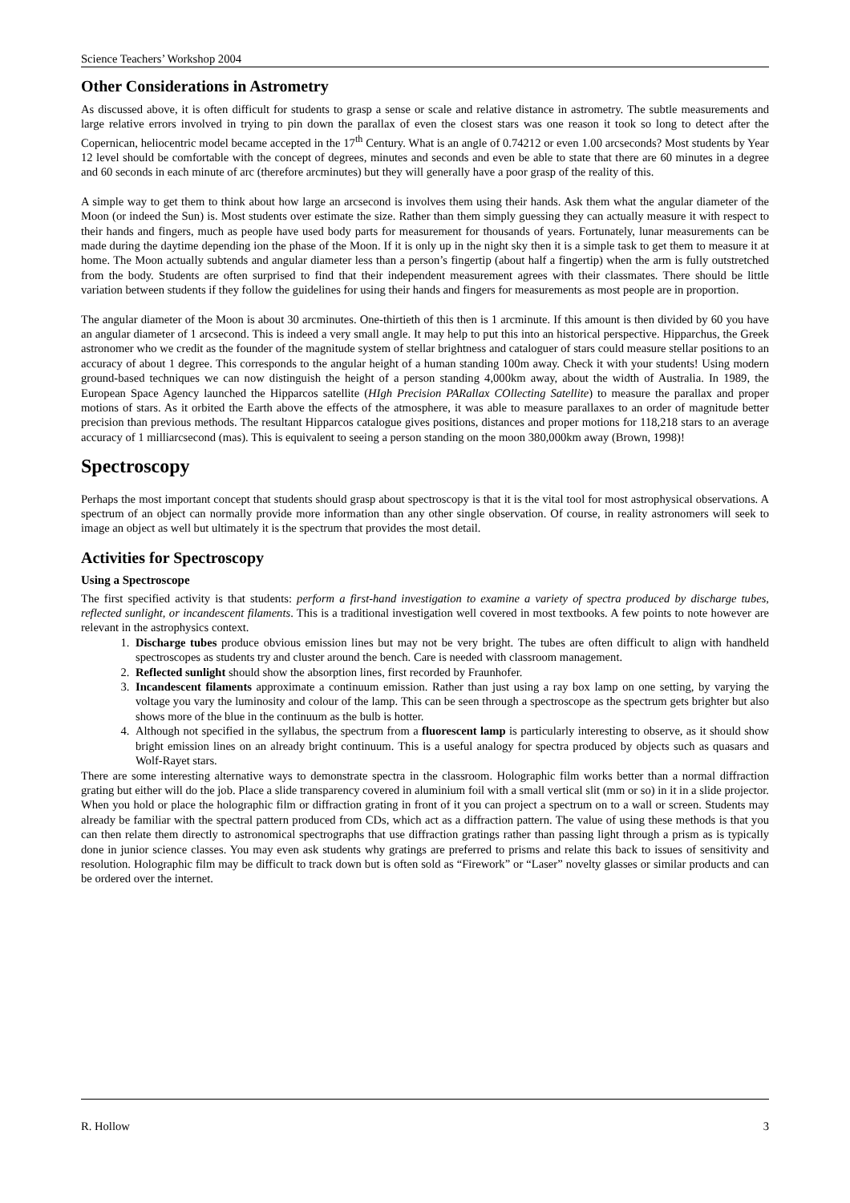Science Teachers’ Workshop 2004
Other Considerations in Astrometry
As discussed above, it is often difficult for students to grasp a sense or scale and relative distance in astrometry. The subtle measurements and large relative errors involved in trying to pin down the parallax of even the closest stars was one reason it took so long to detect after the Copernican, heliocentric model became accepted in the 17<sup>th</sup> Century. What is an angle of 0.74212 or even 1.00 arcseconds? Most students by Year 12 level should be comfortable with the concept of degrees, minutes and seconds and even be able to state that there are 60 minutes in a degree and 60 seconds in each minute of arc (therefore arcminutes) but they will generally have a poor grasp of the reality of this.
A simple way to get them to think about how large an arcsecond is involves them using their hands. Ask them what the angular diameter of the Moon (or indeed the Sun) is. Most students over estimate the size. Rather than them simply guessing they can actually measure it with respect to their hands and fingers, much as people have used body parts for measurement for thousands of years. Fortunately, lunar measurements can be made during the daytime depending ion the phase of the Moon. If it is only up in the night sky then it is a simple task to get them to measure it at home. The Moon actually subtends and angular diameter less than a person’s fingertip (about half a fingertip) when the arm is fully outstretched from the body. Students are often surprised to find that their independent measurement agrees with their classmates. There should be little variation between students if they follow the guidelines for using their hands and fingers for measurements as most people are in proportion.
The angular diameter of the Moon is about 30 arcminutes. One-thirtieth of this then is 1 arcminute. If this amount is then divided by 60 you have an angular diameter of 1 arcsecond. This is indeed a very small angle. It may help to put this into an historical perspective. Hipparchus, the Greek astronomer who we credit as the founder of the magnitude system of stellar brightness and cataloguer of stars could measure stellar positions to an accuracy of about 1 degree. This corresponds to the angular height of a human standing 100m away. Check it with your students! Using modern ground-based techniques we can now distinguish the height of a person standing 4,000km away, about the width of Australia. In 1989, the European Space Agency launched the Hipparcos satellite (HIgh Precision PARallax COllecting Satellite) to measure the parallax and proper motions of stars. As it orbited the Earth above the effects of the atmosphere, it was able to measure parallaxes to an order of magnitude better precision than previous methods. The resultant Hipparcos catalogue gives positions, distances and proper motions for 118,218 stars to an average accuracy of 1 milliarcsecond (mas). This is equivalent to seeing a person standing on the moon 380,000km away (Brown, 1998)!
Spectroscopy
Perhaps the most important concept that students should grasp about spectroscopy is that it is the vital tool for most astrophysical observations. A spectrum of an object can normally provide more information than any other single observation. Of course, in reality astronomers will seek to image an object as well but ultimately it is the spectrum that provides the most detail.
Activities for Spectroscopy
Using a Spectroscope
The first specified activity is that students: perform a first-hand investigation to examine a variety of spectra produced by discharge tubes, reflected sunlight, or incandescent filaments. This is a traditional investigation well covered in most textbooks. A few points to note however are relevant in the astrophysics context.
1. Discharge tubes produce obvious emission lines but may not be very bright. The tubes are often difficult to align with handheld spectroscopes as students try and cluster around the bench. Care is needed with classroom management.
2. Reflected sunlight should show the absorption lines, first recorded by Fraunhofer.
3. Incandescent filaments approximate a continuum emission. Rather than just using a ray box lamp on one setting, by varying the voltage you vary the luminosity and colour of the lamp. This can be seen through a spectroscope as the spectrum gets brighter but also shows more of the blue in the continuum as the bulb is hotter.
4. Although not specified in the syllabus, the spectrum from a fluorescent lamp is particularly interesting to observe, as it should show bright emission lines on an already bright continuum. This is a useful analogy for spectra produced by objects such as quasars and Wolf-Rayet stars.
There are some interesting alternative ways to demonstrate spectra in the classroom. Holographic film works better than a normal diffraction grating but either will do the job. Place a slide transparency covered in aluminium foil with a small vertical slit (mm or so) in it in a slide projector. When you hold or place the holographic film or diffraction grating in front of it you can project a spectrum on to a wall or screen. Students may already be familiar with the spectral pattern produced from CDs, which act as a diffraction pattern. The value of using these methods is that you can then relate them directly to astronomical spectrographs that use diffraction gratings rather than passing light through a prism as is typically done in junior science classes. You may even ask students why gratings are preferred to prisms and relate this back to issues of sensitivity and resolution. Holographic film may be difficult to track down but is often sold as “Firework” or “Laser” novelty glasses or similar products and can be ordered over the internet.
R. Hollow 3